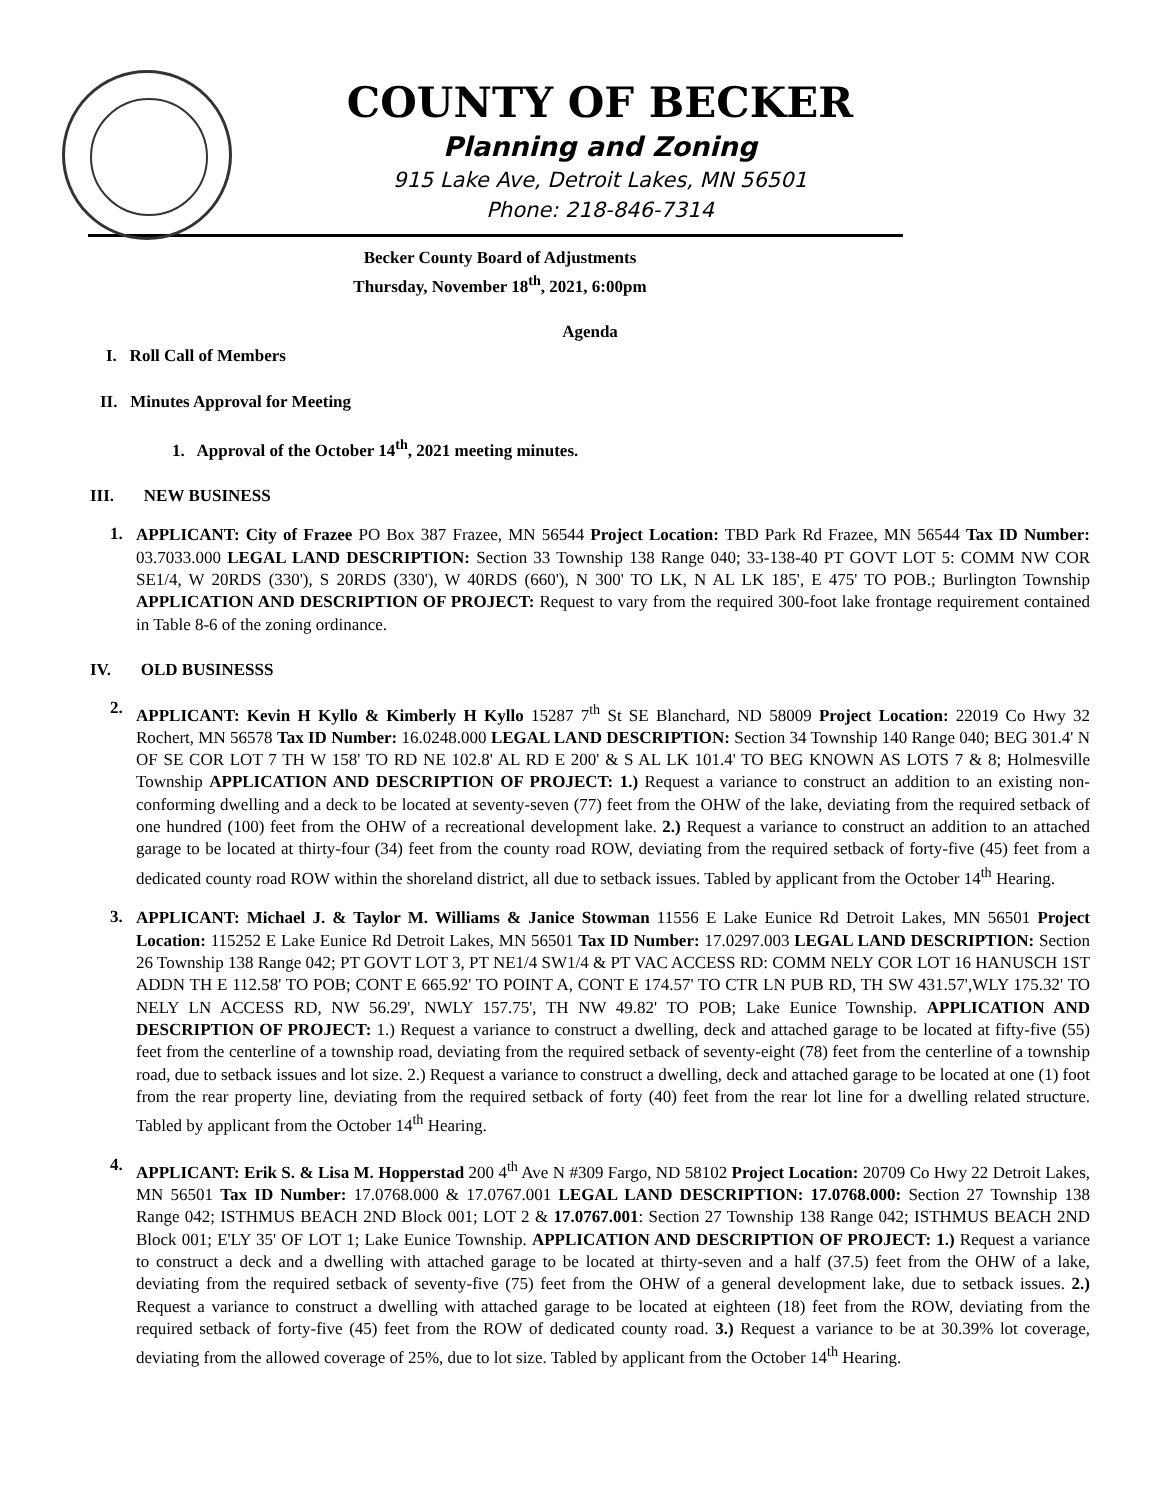COUNTY OF BECKER
Planning and Zoning
915 Lake Ave, Detroit Lakes, MN 56501
Phone: 218-846-7314
Becker County Board of Adjustments
Thursday, November 18<sup>th</sup>, 2021, 6:00pm
Agenda
I. Roll Call of Members
II. Minutes Approval for Meeting
1. Approval of the October 14<sup>th</sup>, 2021 meeting minutes.
III. NEW BUSINESS
1.
APPLICANT: City of Frazee PO Box 387 Frazee, MN 56544 Project Location: TBD Park Rd Frazee, MN 56544 Tax ID Number: 03.7033.000 LEGAL LAND DESCRIPTION: Section 33 Township 138 Range 040; 33-138-40 PT GOVT LOT 5: COMM NW COR SE1/4, W 20RDS (330'), S 20RDS (330'), W 40RDS (660'), N 300' TO LK, N AL LK 185', E 475' TO POB.; Burlington Township APPLICATION AND DESCRIPTION OF PROJECT: Request to vary from the required 300-foot lake frontage requirement contained in Table 8-6 of the zoning ordinance.
IV. OLD BUSINESSS
2.
APPLICANT: Kevin H Kyllo & Kimberly H Kyllo 15287 7<sup>th</sup> St SE Blanchard, ND 58009 Project Location: 22019 Co Hwy 32 Rochert, MN 56578 Tax ID Number: 16.0248.000 LEGAL LAND DESCRIPTION: Section 34 Township 140 Range 040; BEG 301.4' N OF SE COR LOT 7 TH W 158' TO RD NE 102.8' AL RD E 200' & S AL LK 101.4' TO BEG KNOWN AS LOTS 7 & 8; Holmesville Township APPLICATION AND DESCRIPTION OF PROJECT: 1.) Request a variance to construct an addition to an existing non-conforming dwelling and a deck to be located at seventy-seven (77) feet from the OHW of the lake, deviating from the required setback of one hundred (100) feet from the OHW of a recreational development lake. 2.) Request a variance to construct an addition to an attached garage to be located at thirty-four (34) feet from the county road ROW, deviating from the required setback of forty-five (45) feet from a dedicated county road ROW within the shoreland district, all due to setback issues. Tabled by applicant from the October 14<sup>th</sup> Hearing.
3.
APPLICANT: Michael J. & Taylor M. Williams & Janice Stowman 11556 E Lake Eunice Rd Detroit Lakes, MN 56501 Project Location: 115252 E Lake Eunice Rd Detroit Lakes, MN 56501 Tax ID Number: 17.0297.003 LEGAL LAND DESCRIPTION: Section 26 Township 138 Range 042; PT GOVT LOT 3, PT NE1/4 SW1/4 & PT VAC ACCESS RD: COMM NELY COR LOT 16 HANUSCH 1ST ADDN TH E 112.58' TO POB; CONT E 665.92' TO POINT A, CONT E 174.57' TO CTR LN PUB RD, TH SW 431.57',WLY 175.32' TO NELY LN ACCESS RD, NW 56.29', NWLY 157.75', TH NW 49.82' TO POB; Lake Eunice Township. APPLICATION AND DESCRIPTION OF PROJECT: 1.) Request a variance to construct a dwelling, deck and attached garage to be located at fifty-five (55) feet from the centerline of a township road, deviating from the required setback of seventy-eight (78) feet from the centerline of a township road, due to setback issues and lot size. 2.) Request a variance to construct a dwelling, deck and attached garage to be located at one (1) foot from the rear property line, deviating from the required setback of forty (40) feet from the rear lot line for a dwelling related structure. Tabled by applicant from the October 14<sup>th</sup> Hearing.
4.
APPLICANT: Erik S. & Lisa M. Hopperstad 200 4<sup>th</sup> Ave N #309 Fargo, ND 58102 Project Location: 20709 Co Hwy 22 Detroit Lakes, MN 56501 Tax ID Number: 17.0768.000 & 17.0767.001 LEGAL LAND DESCRIPTION: 17.0768.000: Section 27 Township 138 Range 042; ISTHMUS BEACH 2ND Block 001; LOT 2 & 17.0767.001: Section 27 Township 138 Range 042; ISTHMUS BEACH 2ND Block 001; E'LY 35' OF LOT 1; Lake Eunice Township. APPLICATION AND DESCRIPTION OF PROJECT: 1.) Request a variance to construct a deck and a dwelling with attached garage to be located at thirty-seven and a half (37.5) feet from the OHW of a lake, deviating from the required setback of seventy-five (75) feet from the OHW of a general development lake, due to setback issues. 2.) Request a variance to construct a dwelling with attached garage to be located at eighteen (18) feet from the ROW, deviating from the required setback of forty-five (45) feet from the ROW of dedicated county road. 3.) Request a variance to be at 30.39% lot coverage, deviating from the allowed coverage of 25%, due to lot size. Tabled by applicant from the October 14<sup>th</sup> Hearing.